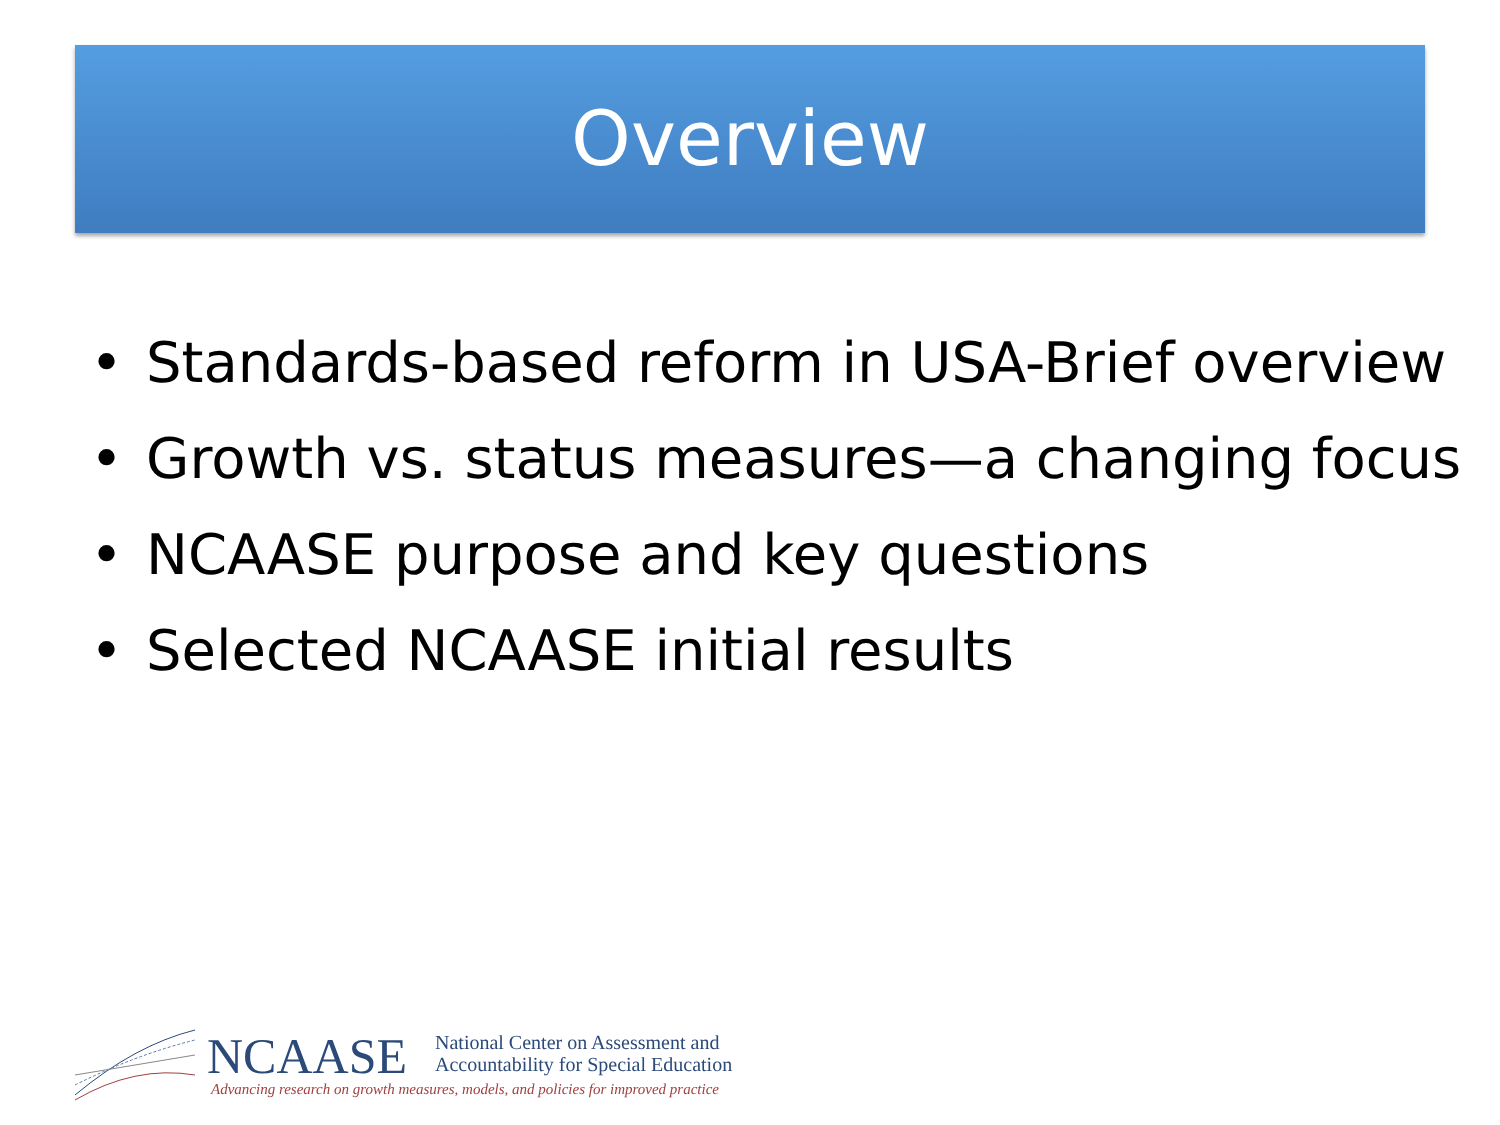Overview
• Standards-based reform in USA-Brief overview
• Growth vs. status measures—a changing focus
• NCAASE purpose and key questions
• Selected NCAASE initial results
NCAASE
National Center on Assessment and
Accountability for Special Education
Advancing research on growth measures, models, and policies for improved practice